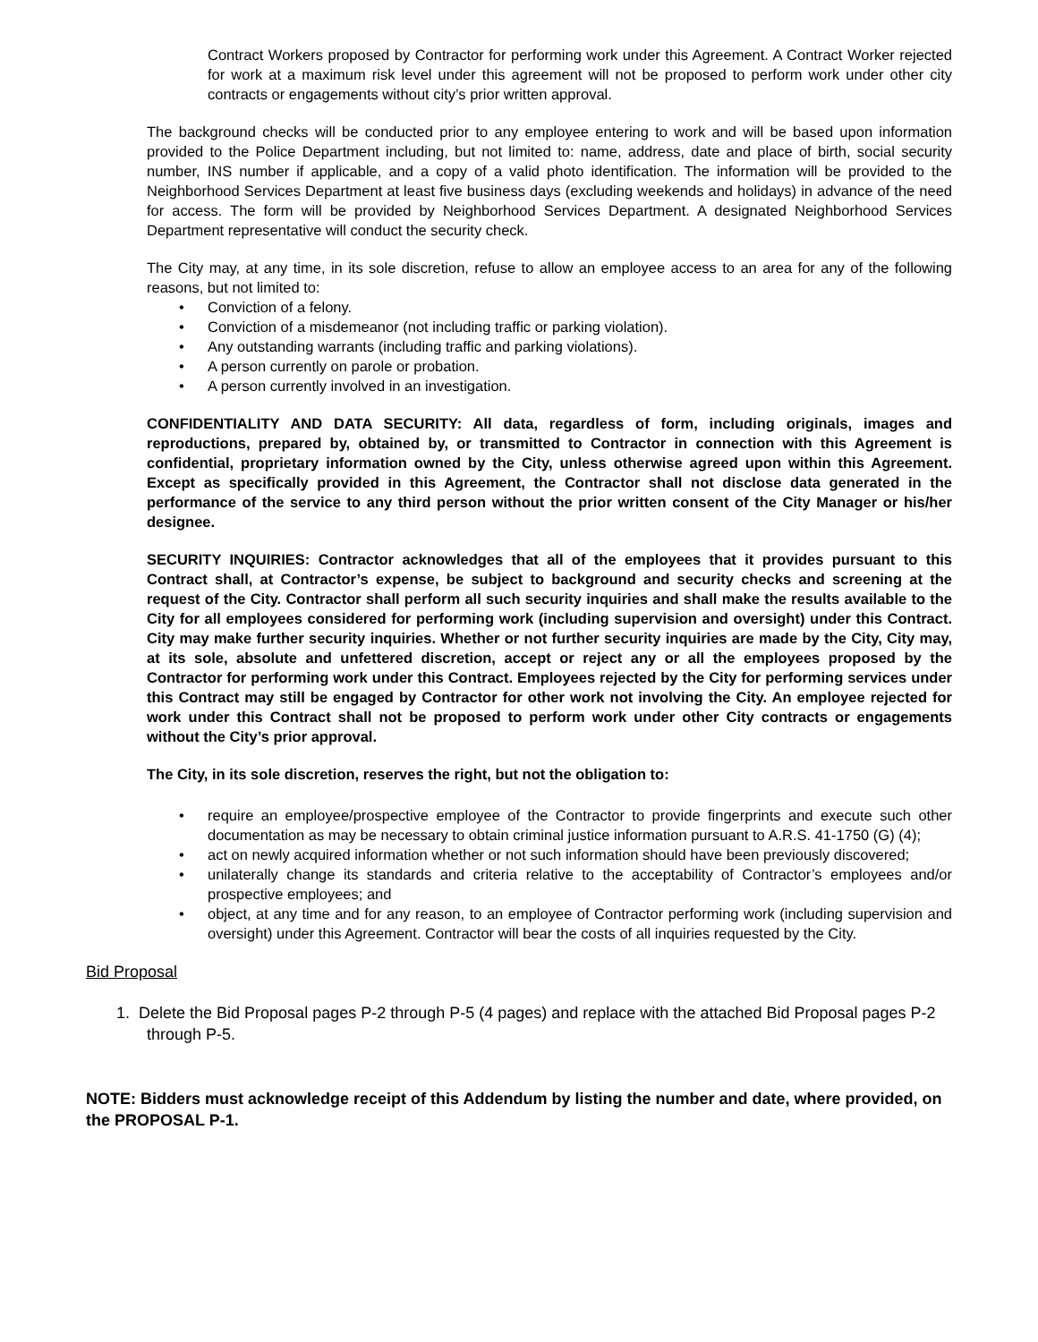Contract Workers proposed by Contractor for performing work under this Agreement. A Contract Worker rejected for work at a maximum risk level under this agreement will not be proposed to perform work under other city contracts or engagements without city’s prior written approval.
The background checks will be conducted prior to any employee entering to work and will be based upon information provided to the Police Department including, but not limited to: name, address, date and place of birth, social security number, INS number if applicable, and a copy of a valid photo identification. The information will be provided to the Neighborhood Services Department at least five business days (excluding weekends and holidays) in advance of the need for access. The form will be provided by Neighborhood Services Department. A designated Neighborhood Services Department representative will conduct the security check.
The City may, at any time, in its sole discretion, refuse to allow an employee access to an area for any of the following reasons, but not limited to:
• Conviction of a felony.
• Conviction of a misdemeanor (not including traffic or parking violation).
• Any outstanding warrants (including traffic and parking violations).
• A person currently on parole or probation.
• A person currently involved in an investigation.
CONFIDENTIALITY AND DATA SECURITY: All data, regardless of form, including originals, images and reproductions, prepared by, obtained by, or transmitted to Contractor in connection with this Agreement is confidential, proprietary information owned by the City, unless otherwise agreed upon within this Agreement. Except as specifically provided in this Agreement, the Contractor shall not disclose data generated in the performance of the service to any third person without the prior written consent of the City Manager or his/her designee.
SECURITY INQUIRIES: Contractor acknowledges that all of the employees that it provides pursuant to this Contract shall, at Contractor’s expense, be subject to background and security checks and screening at the request of the City. Contractor shall perform all such security inquiries and shall make the results available to the City for all employees considered for performing work (including supervision and oversight) under this Contract. City may make further security inquiries. Whether or not further security inquiries are made by the City, City may, at its sole, absolute and unfettered discretion, accept or reject any or all the employees proposed by the Contractor for performing work under this Contract. Employees rejected by the City for performing services under this Contract may still be engaged by Contractor for other work not involving the City. An employee rejected for work under this Contract shall not be proposed to perform work under other City contracts or engagements without the City’s prior approval.
The City, in its sole discretion, reserves the right, but not the obligation to:
• require an employee/prospective employee of the Contractor to provide fingerprints and execute such other documentation as may be necessary to obtain criminal justice information pursuant to A.R.S. 41-1750 (G) (4);
• act on newly acquired information whether or not such information should have been previously discovered;
• unilaterally change its standards and criteria relative to the acceptability of Contractor’s employees and/or prospective employees; and
• object, at any time and for any reason, to an employee of Contractor performing work (including supervision and oversight) under this Agreement. Contractor will bear the costs of all inquiries requested by the City.
Bid Proposal
1. Delete the Bid Proposal pages P-2 through P-5 (4 pages) and replace with the attached Bid Proposal pages P-2 through P-5.
NOTE: Bidders must acknowledge receipt of this Addendum by listing the number and date, where provided, on the PROPOSAL P-1.